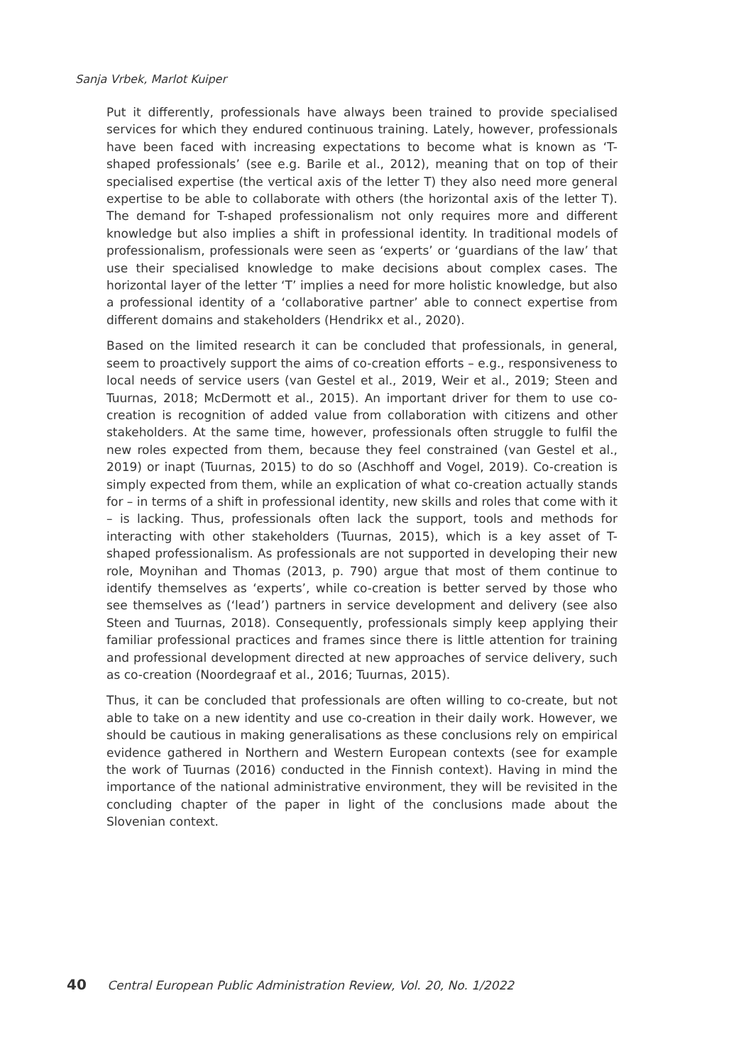Sanja Vrbek, Marlot Kuiper
Put it differently, professionals have always been trained to provide specialised services for which they endured continuous training. Lately, however, professionals have been faced with increasing expectations to become what is known as ‘T-shaped professionals’ (see e.g. Barile et al., 2012), meaning that on top of their specialised expertise (the vertical axis of the letter T) they also need more general expertise to be able to collaborate with others (the horizontal axis of the letter T). The demand for T-shaped professionalism not only requires more and different knowledge but also implies a shift in professional identity. In traditional models of professionalism, professionals were seen as ‘experts’ or ‘guardians of the law’ that use their specialised knowledge to make decisions about complex cases. The horizontal layer of the letter ‘T’ implies a need for more holistic knowledge, but also a professional identity of a ‘collaborative partner’ able to connect expertise from different domains and stakeholders (Hendrikx et al., 2020).
Based on the limited research it can be concluded that professionals, in general, seem to proactively support the aims of co-creation efforts – e.g., responsiveness to local needs of service users (van Gestel et al., 2019, Weir et al., 2019; Steen and Tuurnas, 2018; McDermott et al., 2015). An important driver for them to use co-creation is recognition of added value from collaboration with citizens and other stakeholders. At the same time, however, professionals often struggle to fulfil the new roles expected from them, because they feel constrained (van Gestel et al., 2019) or inapt (Tuurnas, 2015) to do so (Aschhoff and Vogel, 2019). Co-creation is simply expected from them, while an explication of what co-creation actually stands for – in terms of a shift in professional identity, new skills and roles that come with it – is lacking. Thus, professionals often lack the support, tools and methods for interacting with other stakeholders (Tuurnas, 2015), which is a key asset of T-shaped professionalism. As professionals are not supported in developing their new role, Moynihan and Thomas (2013, p. 790) argue that most of them continue to identify themselves as ‘experts’, while co-creation is better served by those who see themselves as (‘lead’) partners in service development and delivery (see also Steen and Tuurnas, 2018). Consequently, professionals simply keep applying their familiar professional practices and frames since there is little attention for training and professional development directed at new approaches of service delivery, such as co-creation (Noordegraaf et al., 2016; Tuurnas, 2015).
Thus, it can be concluded that professionals are often willing to co-create, but not able to take on a new identity and use co-creation in their daily work. However, we should be cautious in making generalisations as these conclusions rely on empirical evidence gathered in Northern and Western European contexts (see for example the work of Tuurnas (2016) conducted in the Finnish context). Having in mind the importance of the national administrative environment, they will be revisited in the concluding chapter of the paper in light of the conclusions made about the Slovenian context.
40 Central European Public Administration Review, Vol. 20, No. 1/2022